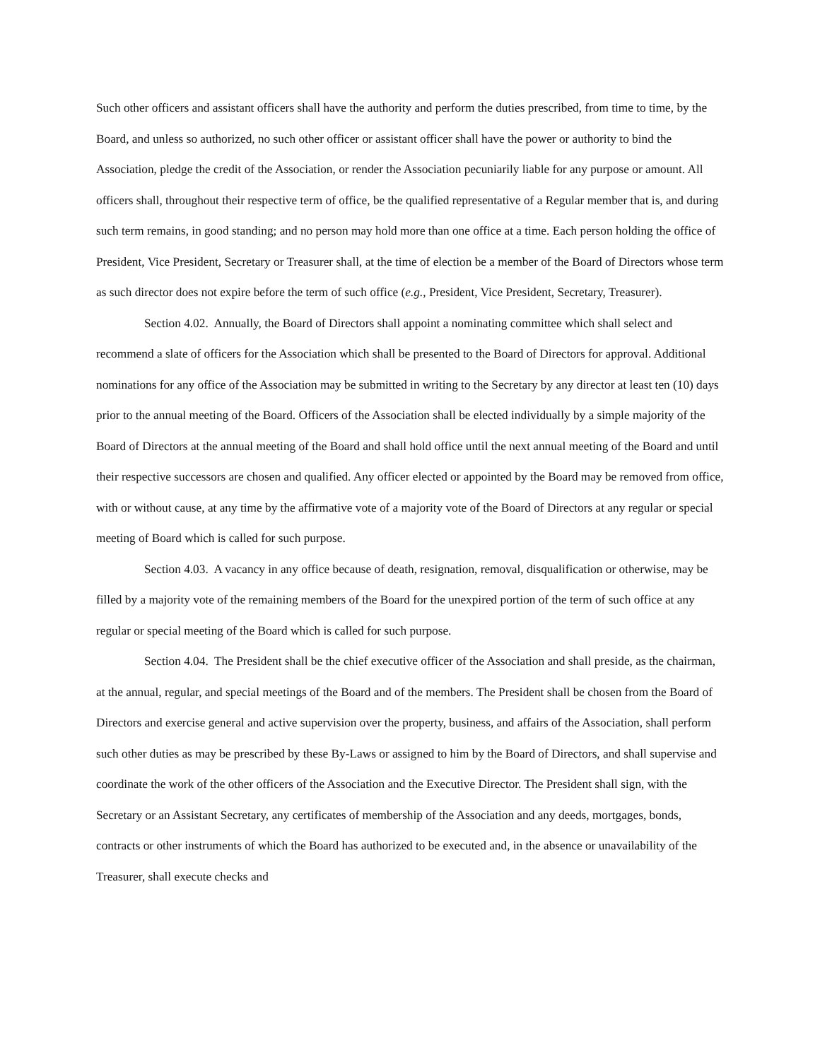Such other officers and assistant officers shall have the authority and perform the duties prescribed, from time to time, by the Board, and unless so authorized, no such other officer or assistant officer shall have the power or authority to bind the Association, pledge the credit of the Association, or render the Association pecuniarily liable for any purpose or amount. All officers shall, throughout their respective term of office, be the qualified representative of a Regular member that is, and during such term remains, in good standing; and no person may hold more than one office at a time. Each person holding the office of President, Vice President, Secretary or Treasurer shall, at the time of election be a member of the Board of Directors whose term as such director does not expire before the term of such office (e.g., President, Vice President, Secretary, Treasurer).
Section 4.02. Annually, the Board of Directors shall appoint a nominating committee which shall select and recommend a slate of officers for the Association which shall be presented to the Board of Directors for approval. Additional nominations for any office of the Association may be submitted in writing to the Secretary by any director at least ten (10) days prior to the annual meeting of the Board. Officers of the Association shall be elected individually by a simple majority of the Board of Directors at the annual meeting of the Board and shall hold office until the next annual meeting of the Board and until their respective successors are chosen and qualified. Any officer elected or appointed by the Board may be removed from office, with or without cause, at any time by the affirmative vote of a majority vote of the Board of Directors at any regular or special meeting of Board which is called for such purpose.
Section 4.03. A vacancy in any office because of death, resignation, removal, disqualification or otherwise, may be filled by a majority vote of the remaining members of the Board for the unexpired portion of the term of such office at any regular or special meeting of the Board which is called for such purpose.
Section 4.04. The President shall be the chief executive officer of the Association and shall preside, as the chairman, at the annual, regular, and special meetings of the Board and of the members. The President shall be chosen from the Board of Directors and exercise general and active supervision over the property, business, and affairs of the Association, shall perform such other duties as may be prescribed by these By-Laws or assigned to him by the Board of Directors, and shall supervise and coordinate the work of the other officers of the Association and the Executive Director. The President shall sign, with the Secretary or an Assistant Secretary, any certificates of membership of the Association and any deeds, mortgages, bonds, contracts or other instruments of which the Board has authorized to be executed and, in the absence or unavailability of the Treasurer, shall execute checks and